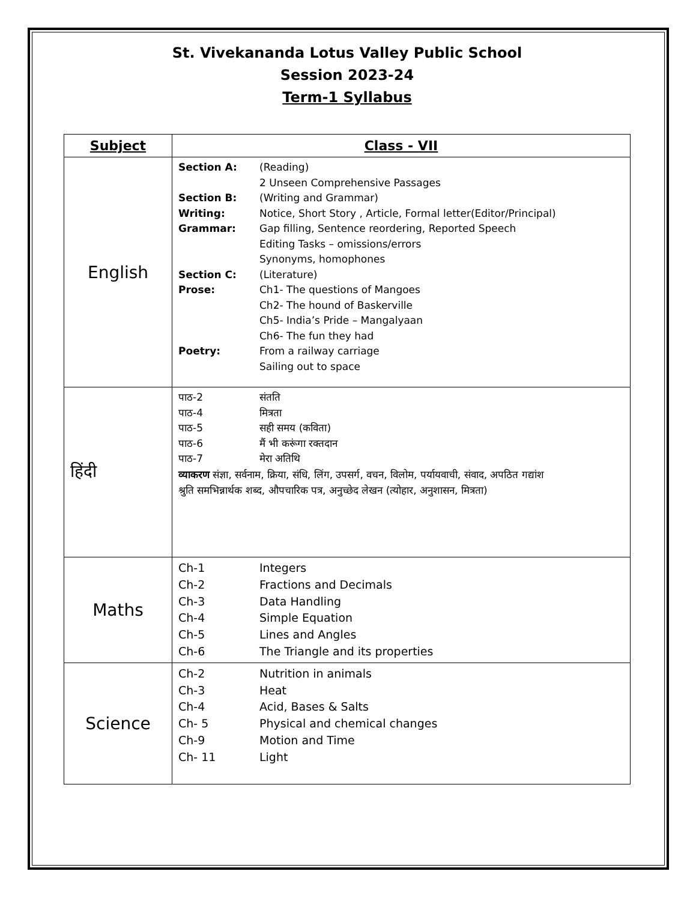St. Vivekananda Lotus Valley Public School
Session 2023-24
Term-1 Syllabus
| Subject | Class - VII |
| --- | --- |
| English | Section A: (Reading) 2 Unseen Comprehensive Passages Section B: (Writing and Grammar) Writing: Notice, Short Story , Article, Formal letter(Editor/Principal) Grammar: Gap filling, Sentence reordering, Reported Speech Editing Tasks – omissions/errors Synonyms, homophones Section C: (Literature) Prose: Ch1- The questions of Mangoes Ch2- The hound of Baskerville Ch5- India’s Pride – Mangalyaan Ch6- The fun they had Poetry: From a railway carriage Sailing out to space |
| हिंदी | पाठ-2 संतति पाठ-4 मित्रता पाठ-5 सही समय (कविता) पाठ-6 मैं भी करूंगा रक्तदान पाठ-7 मेरा अतिथि व्याकरण संज्ञा, सर्वनाम, क्रिया, संधि, लिंग, उपसर्ग, वचन, विलोम, पर्यायवाची, संवाद, अपठित गद्यांश श्रुति समभिन्नार्थक शब्द, औपचारिक पत्र, अनुच्छेद लेखन (त्योहार, अनुशासन, मित्रता) |
| Maths | Ch-1 Integers Ch-2 Fractions and Decimals Ch-3 Data Handling Ch-4 Simple Equation Ch-5 Lines and Angles Ch-6 The Triangle and its properties |
| Science | Ch-2 Nutrition in animals Ch-3 Heat Ch-4 Acid, Bases & Salts Ch- 5 Physical and chemical changes Ch-9 Motion and Time Ch- 11 Light |